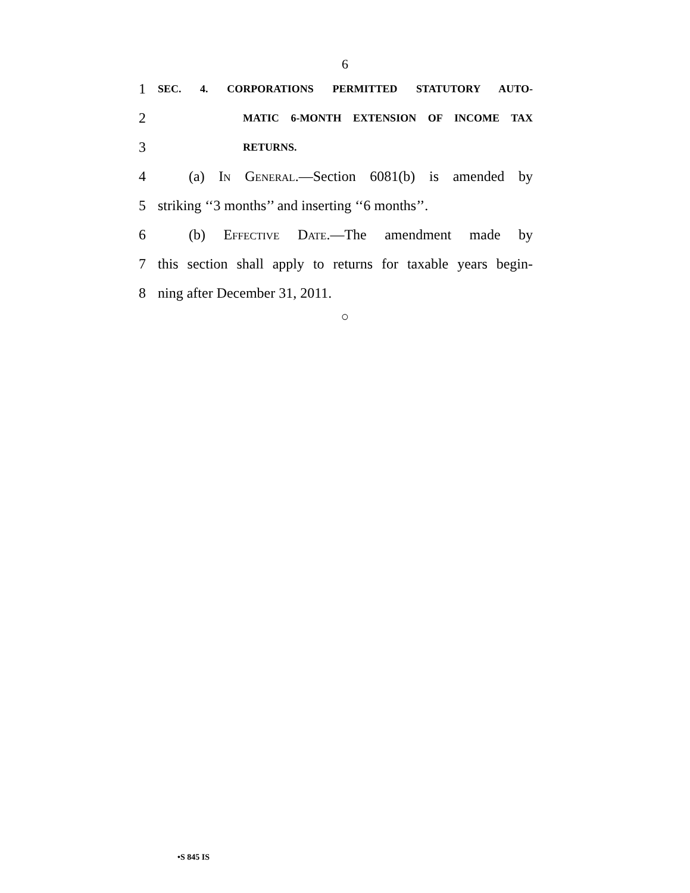6
1
SEC. 4. CORPORATIONS PERMITTED STATUTORY AUTO-
2
MATIC 6-MONTH EXTENSION OF INCOME TAX
3
RETURNS.
4
(a) In General.—Section 6081(b) is amended by
5
striking ‘‘3 months’’ and inserting ‘‘6 months’’.
6 (b) Effective Date.—The amendment made by
7
this section shall apply to returns for taxable years begin-
8 ning after December 31, 2011.
○
•S 845 IS